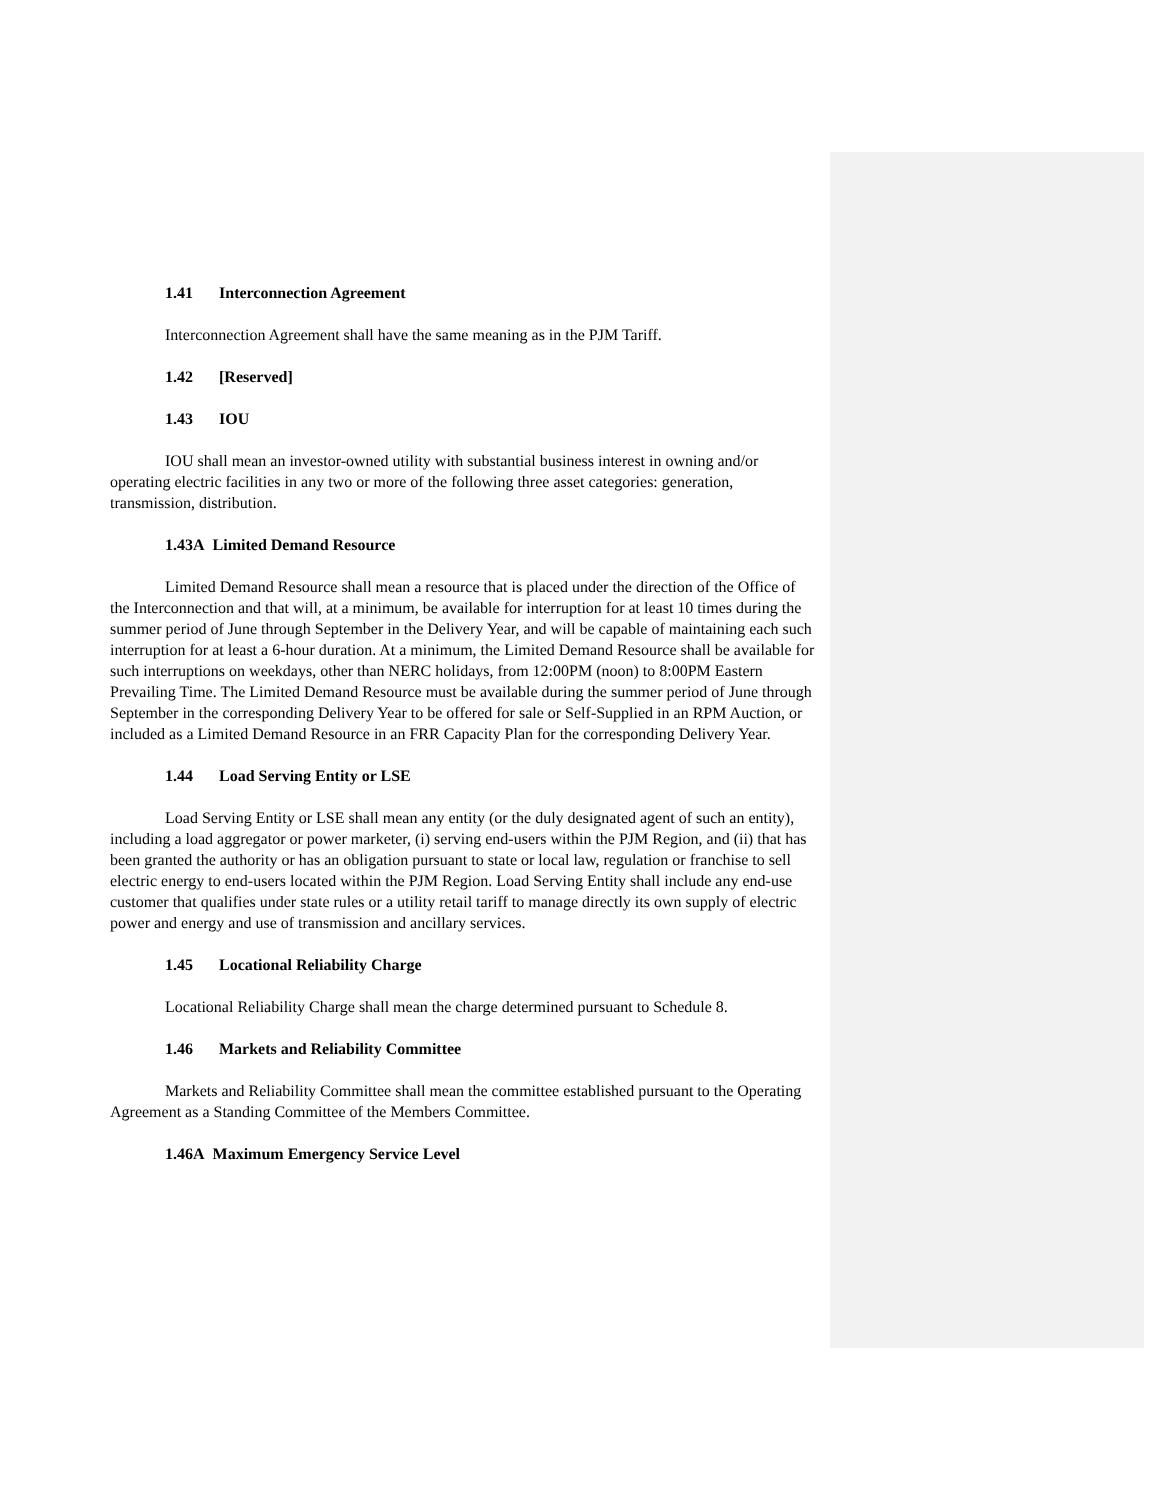1.41 Interconnection Agreement
Interconnection Agreement shall have the same meaning as in the PJM Tariff.
1.42 [Reserved]
1.43 IOU
IOU shall mean an investor-owned utility with substantial business interest in owning and/or operating electric facilities in any two or more of the following three asset categories: generation, transmission, distribution.
1.43A Limited Demand Resource
Limited Demand Resource shall mean a resource that is placed under the direction of the Office of the Interconnection and that will, at a minimum, be available for interruption for at least 10 times during the summer period of June through September in the Delivery Year, and will be capable of maintaining each such interruption for at least a 6-hour duration. At a minimum, the Limited Demand Resource shall be available for such interruptions on weekdays, other than NERC holidays, from 12:00PM (noon) to 8:00PM Eastern Prevailing Time. The Limited Demand Resource must be available during the summer period of June through September in the corresponding Delivery Year to be offered for sale or Self-Supplied in an RPM Auction, or included as a Limited Demand Resource in an FRR Capacity Plan for the corresponding Delivery Year.
1.44 Load Serving Entity or LSE
Load Serving Entity or LSE shall mean any entity (or the duly designated agent of such an entity), including a load aggregator or power marketer, (i) serving end-users within the PJM Region, and (ii) that has been granted the authority or has an obligation pursuant to state or local law, regulation or franchise to sell electric energy to end-users located within the PJM Region. Load Serving Entity shall include any end-use customer that qualifies under state rules or a utility retail tariff to manage directly its own supply of electric power and energy and use of transmission and ancillary services.
1.45 Locational Reliability Charge
Locational Reliability Charge shall mean the charge determined pursuant to Schedule 8.
1.46 Markets and Reliability Committee
Markets and Reliability Committee shall mean the committee established pursuant to the Operating Agreement as a Standing Committee of the Members Committee.
1.46A Maximum Emergency Service Level